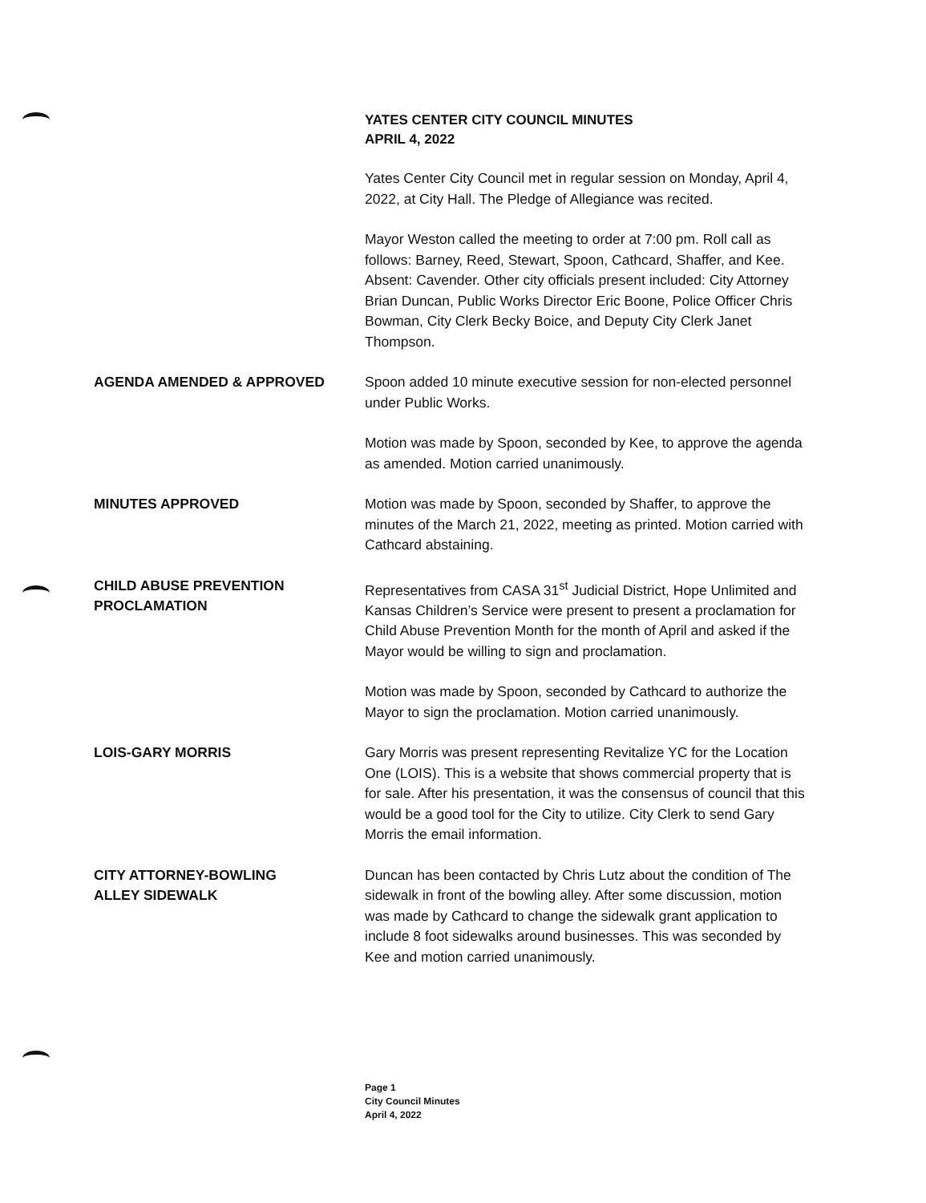YATES CENTER CITY COUNCIL MINUTES
APRIL 4, 2022
Yates Center City Council met in regular session on Monday, April 4, 2022, at City Hall. The Pledge of Allegiance was recited.
Mayor Weston called the meeting to order at 7:00 pm. Roll call as follows: Barney, Reed, Stewart, Spoon, Cathcard, Shaffer, and Kee. Absent: Cavender. Other city officials present included: City Attorney Brian Duncan, Public Works Director Eric Boone, Police Officer Chris Bowman, City Clerk Becky Boice, and Deputy City Clerk Janet Thompson.
AGENDA AMENDED & APPROVED Spoon added 10 minute executive session for non-elected personnel under Public Works.
Motion was made by Spoon, seconded by Kee, to approve the agenda as amended. Motion carried unanimously.
MINUTES APPROVED Motion was made by Spoon, seconded by Shaffer, to approve the minutes of the March 21, 2022, meeting as printed. Motion carried with Cathcard abstaining.
CHILD ABUSE PREVENTION
PROCLAMATION
Representatives from CASA 31<sup>st</sup> Judicial District, Hope Unlimited and Kansas Children’s Service were present to present a proclamation for Child Abuse Prevention Month for the month of April and asked if the Mayor would be willing to sign and proclamation.
Motion was made by Spoon, seconded by Cathcard to authorize the Mayor to sign the proclamation. Motion carried unanimously.
LOIS-GARY MORRIS Gary Morris was present representing Revitalize YC for the Location One (LOIS). This is a website that shows commercial property that is for sale. After his presentation, it was the consensus of council that this would be a good tool for the City to utilize. City Clerk to send Gary Morris the email information.
CITY ATTORNEY-BOWLING
ALLEY SIDEWALK
Duncan has been contacted by Chris Lutz about the condition of The sidewalk in front of the bowling alley. After some discussion, motion was made by Cathcard to change the sidewalk grant application to include 8 foot sidewalks around businesses. This was seconded by Kee and motion carried unanimously.
Page 1
City Council Minutes
April 4, 2022